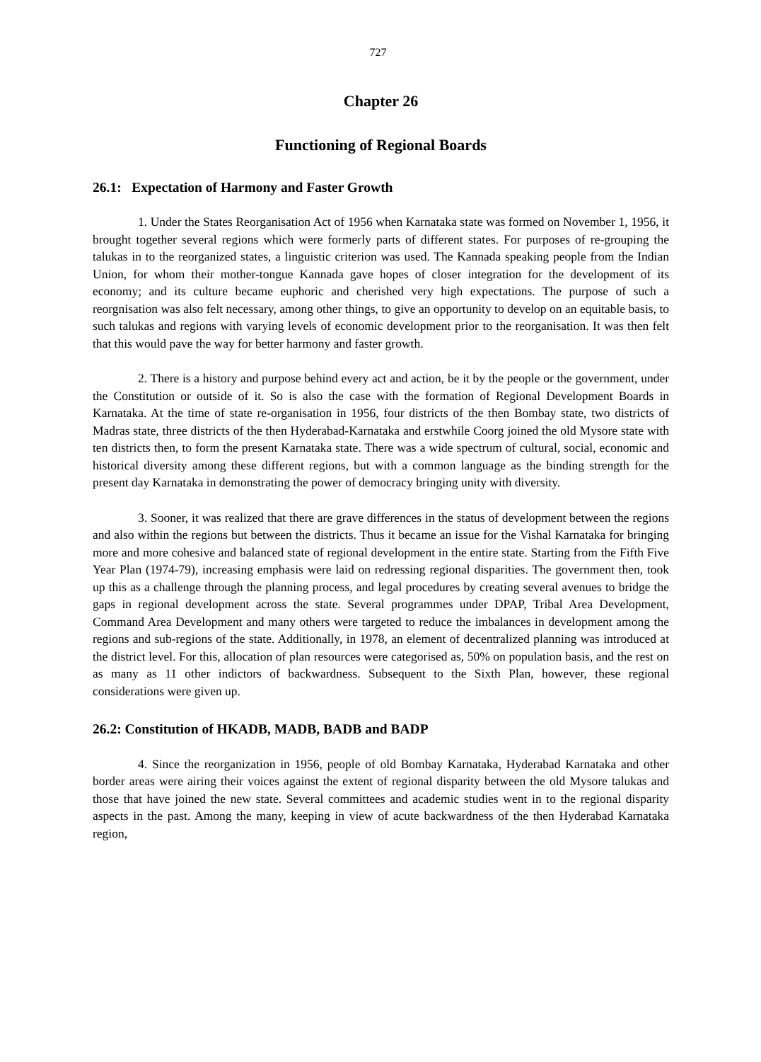727
Chapter 26
Functioning of Regional Boards
26.1: Expectation of Harmony and Faster Growth
1. Under the States Reorganisation Act of 1956 when Karnataka state was formed on November 1, 1956, it brought together several regions which were formerly parts of different states. For purposes of re-grouping the talukas in to the reorganized states, a linguistic criterion was used. The Kannada speaking people from the Indian Union, for whom their mother-tongue Kannada gave hopes of closer integration for the development of its economy; and its culture became euphoric and cherished very high expectations. The purpose of such a reorgnisation was also felt necessary, among other things, to give an opportunity to develop on an equitable basis, to such talukas and regions with varying levels of economic development prior to the reorganisation. It was then felt that this would pave the way for better harmony and faster growth.
2. There is a history and purpose behind every act and action, be it by the people or the government, under the Constitution or outside of it. So is also the case with the formation of Regional Development Boards in Karnataka. At the time of state re-organisation in 1956, four districts of the then Bombay state, two districts of Madras state, three districts of the then Hyderabad-Karnataka and erstwhile Coorg joined the old Mysore state with ten districts then, to form the present Karnataka state. There was a wide spectrum of cultural, social, economic and historical diversity among these different regions, but with a common language as the binding strength for the present day Karnataka in demonstrating the power of democracy bringing unity with diversity.
3. Sooner, it was realized that there are grave differences in the status of development between the regions and also within the regions but between the districts. Thus it became an issue for the Vishal Karnataka for bringing more and more cohesive and balanced state of regional development in the entire state. Starting from the Fifth Five Year Plan (1974-79), increasing emphasis were laid on redressing regional disparities. The government then, took up this as a challenge through the planning process, and legal procedures by creating several avenues to bridge the gaps in regional development across the state. Several programmes under DPAP, Tribal Area Development, Command Area Development and many others were targeted to reduce the imbalances in development among the regions and sub-regions of the state. Additionally, in 1978, an element of decentralized planning was introduced at the district level. For this, allocation of plan resources were categorised as, 50% on population basis, and the rest on as many as 11 other indictors of backwardness. Subsequent to the Sixth Plan, however, these regional considerations were given up.
26.2: Constitution of HKADB, MADB, BADB and BADP
4. Since the reorganization in 1956, people of old Bombay Karnataka, Hyderabad Karnataka and other border areas were airing their voices against the extent of regional disparity between the old Mysore talukas and those that have joined the new state. Several committees and academic studies went in to the regional disparity aspects in the past. Among the many, keeping in view of acute backwardness of the then Hyderabad Karnataka region,